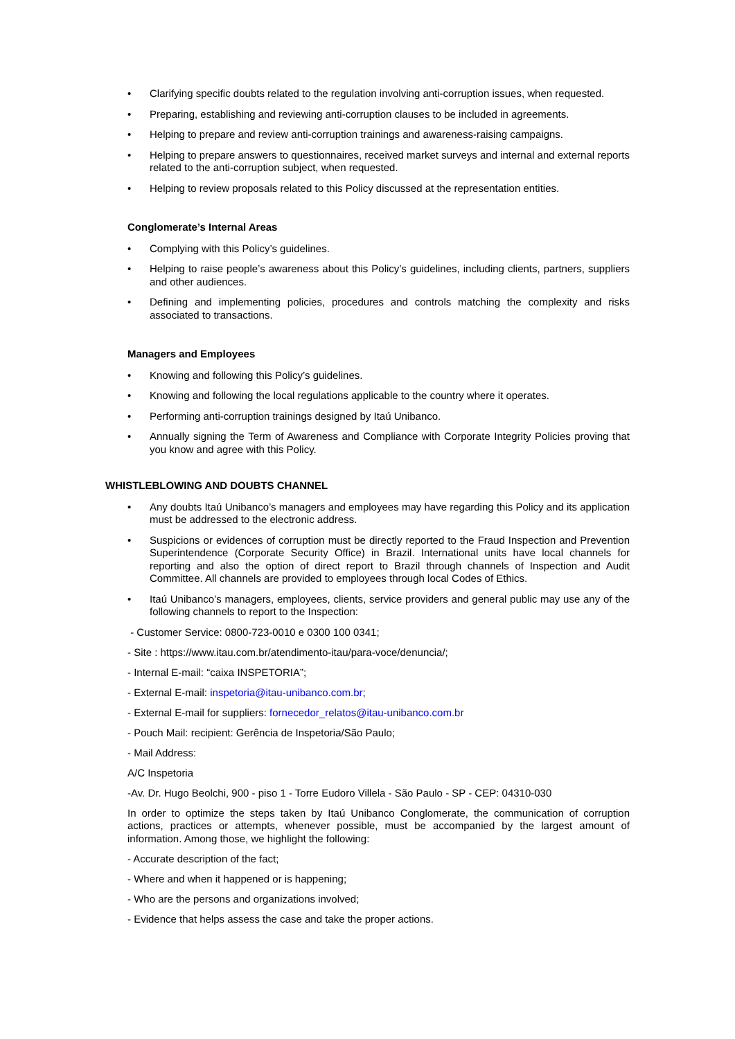• Clarifying specific doubts related to the regulation involving anti-corruption issues, when requested.
• Preparing, establishing and reviewing anti-corruption clauses to be included in agreements.
• Helping to prepare and review anti-corruption trainings and awareness-raising campaigns.
• Helping to prepare answers to questionnaires, received market surveys and internal and external reports related to the anti-corruption subject, when requested.
• Helping to review proposals related to this Policy discussed at the representation entities.
Conglomerate’s Internal Areas
• Complying with this Policy’s guidelines.
• Helping to raise people’s awareness about this Policy’s guidelines, including clients, partners, suppliers and other audiences.
• Defining and implementing policies, procedures and controls matching the complexity and risks associated to transactions.
Managers and Employees
• Knowing and following this Policy’s guidelines.
• Knowing and following the local regulations applicable to the country where it operates.
• Performing anti-corruption trainings designed by Itaú Unibanco.
• Annually signing the Term of Awareness and Compliance with Corporate Integrity Policies proving that you know and agree with this Policy.
WHISTLEBLOWING AND DOUBTS CHANNEL
• Any doubts Itaú Unibanco’s managers and employees may have regarding this Policy and its application must be addressed to the electronic address.
• Suspicions or evidences of corruption must be directly reported to the Fraud Inspection and Prevention Superintendence (Corporate Security Office) in Brazil. International units have local channels for reporting and also the option of direct report to Brazil through channels of Inspection and Audit Committee. All channels are provided to employees through local Codes of Ethics.
• Itaú Unibanco’s managers, employees, clients, service providers and general public may use any of the following channels to report to the Inspection:
- Customer Service: 0800-723-0010 e 0300 100 0341;
- Site : https://www.itau.com.br/atendimento-itau/para-voce/denuncia/;
- Internal E-mail: “caixa INSPETORIA”;
- External E-mail: inspetoria@itau-unibanco.com.br;
- External E-mail for suppliers: fornecedor_relatos@itau-unibanco.com.br
- Pouch Mail: recipient: Gerência de Inspetoria/São Paulo;
- Mail Address:
A/C Inspetoria
-Av. Dr. Hugo Beolchi, 900 - piso 1 - Torre Eudoro Villela - São Paulo - SP - CEP: 04310-030
In order to optimize the steps taken by Itaú Unibanco Conglomerate, the communication of corruption actions, practices or attempts, whenever possible, must be accompanied by the largest amount of information. Among those, we highlight the following:
- Accurate description of the fact;
- Where and when it happened or is happening;
- Who are the persons and organizations involved;
- Evidence that helps assess the case and take the proper actions.